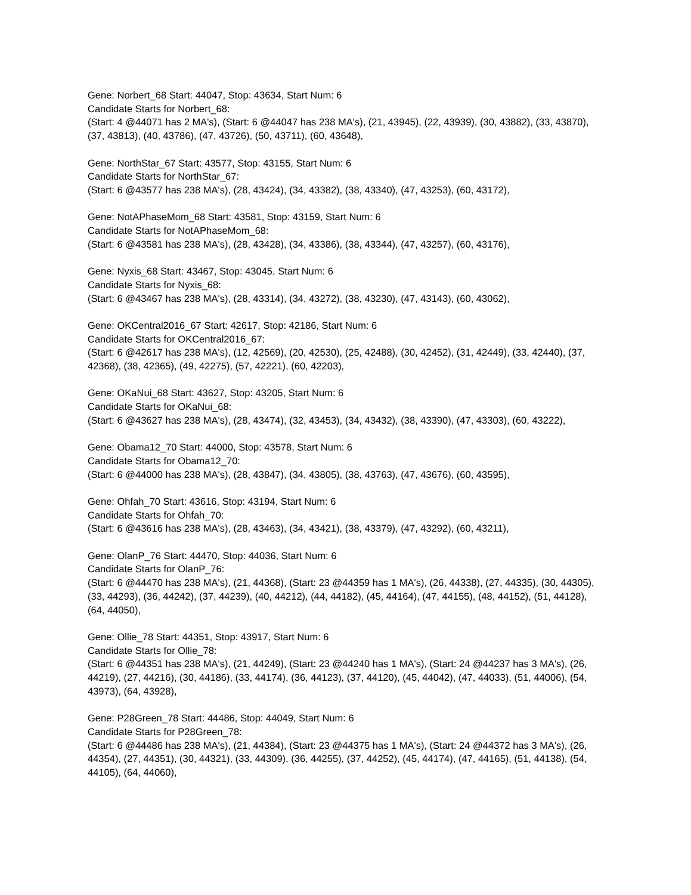Gene: Norbert_68 Start: 44047, Stop: 43634, Start Num: 6
Candidate Starts for Norbert_68:
(Start: 4 @44071 has 2 MA's), (Start: 6 @44047 has 238 MA's), (21, 43945), (22, 43939), (30, 43882), (33, 43870), (37, 43813), (40, 43786), (47, 43726), (50, 43711), (60, 43648),
Gene: NorthStar_67 Start: 43577, Stop: 43155, Start Num: 6
Candidate Starts for NorthStar_67:
(Start: 6 @43577 has 238 MA's), (28, 43424), (34, 43382), (38, 43340), (47, 43253), (60, 43172),
Gene: NotAPhaseMom_68 Start: 43581, Stop: 43159, Start Num: 6
Candidate Starts for NotAPhaseMom_68:
(Start: 6 @43581 has 238 MA's), (28, 43428), (34, 43386), (38, 43344), (47, 43257), (60, 43176),
Gene: Nyxis_68 Start: 43467, Stop: 43045, Start Num: 6
Candidate Starts for Nyxis_68:
(Start: 6 @43467 has 238 MA's), (28, 43314), (34, 43272), (38, 43230), (47, 43143), (60, 43062),
Gene: OKCentral2016_67 Start: 42617, Stop: 42186, Start Num: 6
Candidate Starts for OKCentral2016_67:
(Start: 6 @42617 has 238 MA's), (12, 42569), (20, 42530), (25, 42488), (30, 42452), (31, 42449), (33, 42440), (37, 42368), (38, 42365), (49, 42275), (57, 42221), (60, 42203),
Gene: OKaNui_68 Start: 43627, Stop: 43205, Start Num: 6
Candidate Starts for OKaNui_68:
(Start: 6 @43627 has 238 MA's), (28, 43474), (32, 43453), (34, 43432), (38, 43390), (47, 43303), (60, 43222),
Gene: Obama12_70 Start: 44000, Stop: 43578, Start Num: 6
Candidate Starts for Obama12_70:
(Start: 6 @44000 has 238 MA's), (28, 43847), (34, 43805), (38, 43763), (47, 43676), (60, 43595),
Gene: Ohfah_70 Start: 43616, Stop: 43194, Start Num: 6
Candidate Starts for Ohfah_70:
(Start: 6 @43616 has 238 MA's), (28, 43463), (34, 43421), (38, 43379), (47, 43292), (60, 43211),
Gene: OlanP_76 Start: 44470, Stop: 44036, Start Num: 6
Candidate Starts for OlanP_76:
(Start: 6 @44470 has 238 MA's), (21, 44368), (Start: 23 @44359 has 1 MA's), (26, 44338), (27, 44335), (30, 44305), (33, 44293), (36, 44242), (37, 44239), (40, 44212), (44, 44182), (45, 44164), (47, 44155), (48, 44152), (51, 44128), (64, 44050),
Gene: Ollie_78 Start: 44351, Stop: 43917, Start Num: 6
Candidate Starts for Ollie_78:
(Start: 6 @44351 has 238 MA's), (21, 44249), (Start: 23 @44240 has 1 MA's), (Start: 24 @44237 has 3 MA's), (26, 44219), (27, 44216), (30, 44186), (33, 44174), (36, 44123), (37, 44120), (45, 44042), (47, 44033), (51, 44006), (54, 43973), (64, 43928),
Gene: P28Green_78 Start: 44486, Stop: 44049, Start Num: 6
Candidate Starts for P28Green_78:
(Start: 6 @44486 has 238 MA's), (21, 44384), (Start: 23 @44375 has 1 MA's), (Start: 24 @44372 has 3 MA's), (26, 44354), (27, 44351), (30, 44321), (33, 44309), (36, 44255), (37, 44252), (45, 44174), (47, 44165), (51, 44138), (54, 44105), (64, 44060),